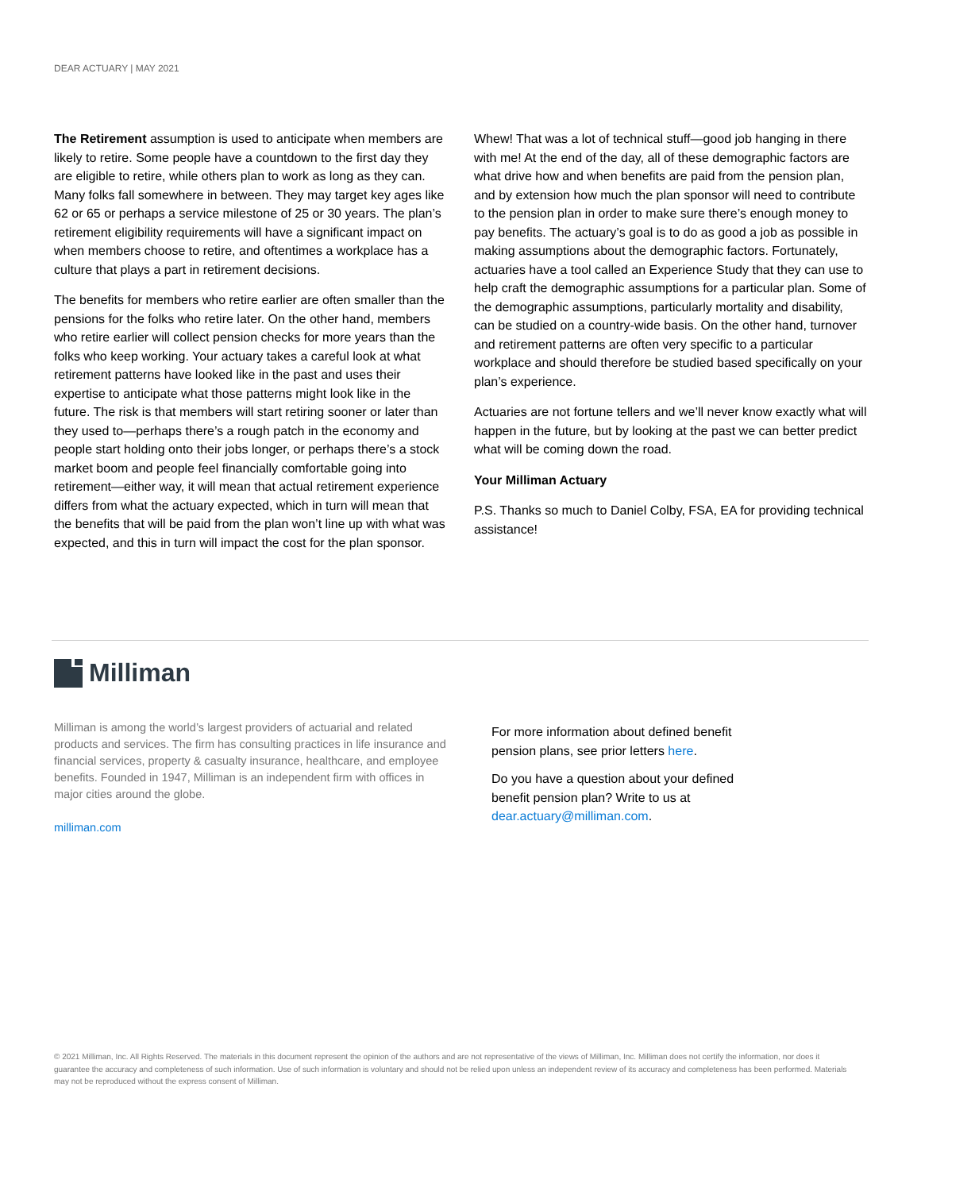DEAR ACTUARY | MAY 2021
The Retirement assumption is used to anticipate when members are likely to retire. Some people have a countdown to the first day they are eligible to retire, while others plan to work as long as they can. Many folks fall somewhere in between. They may target key ages like 62 or 65 or perhaps a service milestone of 25 or 30 years. The plan’s retirement eligibility requirements will have a significant impact on when members choose to retire, and oftentimes a workplace has a culture that plays a part in retirement decisions.
The benefits for members who retire earlier are often smaller than the pensions for the folks who retire later. On the other hand, members who retire earlier will collect pension checks for more years than the folks who keep working. Your actuary takes a careful look at what retirement patterns have looked like in the past and uses their expertise to anticipate what those patterns might look like in the future. The risk is that members will start retiring sooner or later than they used to—perhaps there’s a rough patch in the economy and people start holding onto their jobs longer, or perhaps there’s a stock market boom and people feel financially comfortable going into retirement—either way, it will mean that actual retirement experience differs from what the actuary expected, which in turn will mean that the benefits that will be paid from the plan won’t line up with what was expected, and this in turn will impact the cost for the plan sponsor.
Whew! That was a lot of technical stuff—good job hanging in there with me! At the end of the day, all of these demographic factors are what drive how and when benefits are paid from the pension plan, and by extension how much the plan sponsor will need to contribute to the pension plan in order to make sure there’s enough money to pay benefits. The actuary’s goal is to do as good a job as possible in making assumptions about the demographic factors. Fortunately, actuaries have a tool called an Experience Study that they can use to help craft the demographic assumptions for a particular plan. Some of the demographic assumptions, particularly mortality and disability, can be studied on a country-wide basis. On the other hand, turnover and retirement patterns are often very specific to a particular workplace and should therefore be studied based specifically on your plan’s experience.
Actuaries are not fortune tellers and we’ll never know exactly what will happen in the future, but by looking at the past we can better predict what will be coming down the road.
Your Milliman Actuary
P.S. Thanks so much to Daniel Colby, FSA, EA for providing technical assistance!
Milliman
Milliman is among the world’s largest providers of actuarial and related products and services. The firm has consulting practices in life insurance and financial services, property & casualty insurance, healthcare, and employee benefits. Founded in 1947, Milliman is an independent firm with offices in major cities around the globe.
milliman.com
For more information about defined benefit pension plans, see prior letters here.
Do you have a question about your defined benefit pension plan? Write to us at dear.actuary@milliman.com.
© 2021 Milliman, Inc. All Rights Reserved. The materials in this document represent the opinion of the authors and are not representative of the views of Milliman, Inc. Milliman does not certify the information, nor does it guarantee the accuracy and completeness of such information. Use of such information is voluntary and should not be relied upon unless an independent review of its accuracy and completeness has been performed. Materials may not be reproduced without the express consent of Milliman.